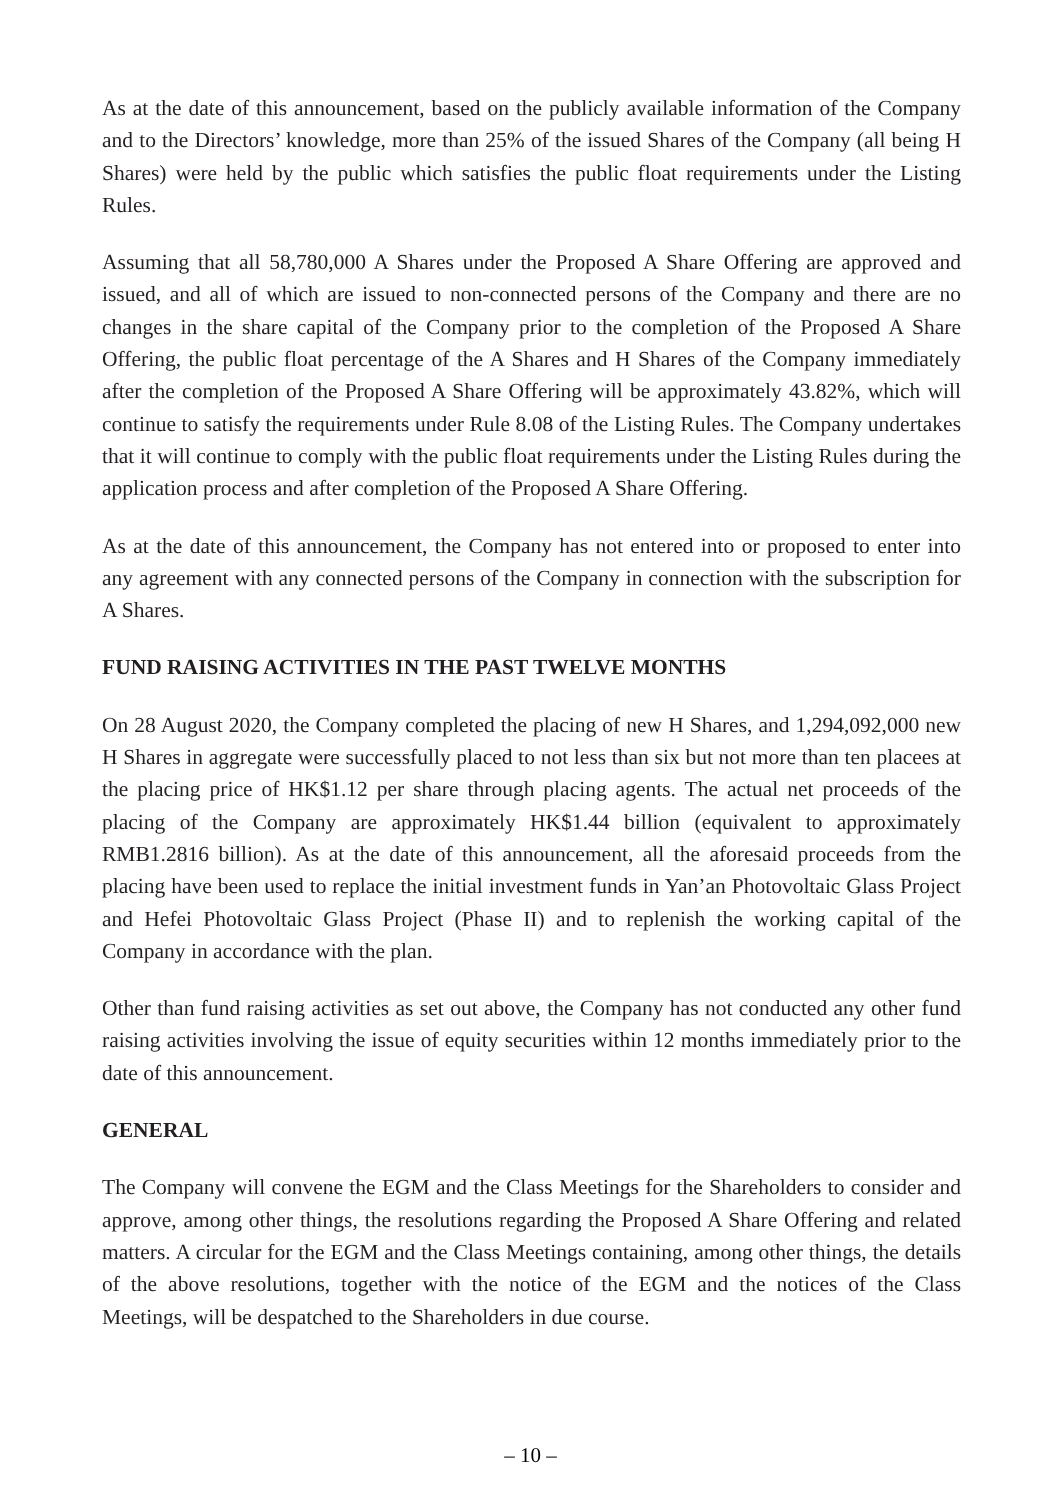As at the date of this announcement, based on the publicly available information of the Company and to the Directors’ knowledge, more than 25% of the issued Shares of the Company (all being H Shares) were held by the public which satisfies the public float requirements under the Listing Rules.
Assuming that all 58,780,000 A Shares under the Proposed A Share Offering are approved and issued, and all of which are issued to non-connected persons of the Company and there are no changes in the share capital of the Company prior to the completion of the Proposed A Share Offering, the public float percentage of the A Shares and H Shares of the Company immediately after the completion of the Proposed A Share Offering will be approximately 43.82%, which will continue to satisfy the requirements under Rule 8.08 of the Listing Rules. The Company undertakes that it will continue to comply with the public float requirements under the Listing Rules during the application process and after completion of the Proposed A Share Offering.
As at the date of this announcement, the Company has not entered into or proposed to enter into any agreement with any connected persons of the Company in connection with the subscription for A Shares.
FUND RAISING ACTIVITIES IN THE PAST TWELVE MONTHS
On 28 August 2020, the Company completed the placing of new H Shares, and 1,294,092,000 new H Shares in aggregate were successfully placed to not less than six but not more than ten placees at the placing price of HK$1.12 per share through placing agents. The actual net proceeds of the placing of the Company are approximately HK$1.44 billion (equivalent to approximately RMB1.2816 billion). As at the date of this announcement, all the aforesaid proceeds from the placing have been used to replace the initial investment funds in Yan’an Photovoltaic Glass Project and Hefei Photovoltaic Glass Project (Phase II) and to replenish the working capital of the Company in accordance with the plan.
Other than fund raising activities as set out above, the Company has not conducted any other fund raising activities involving the issue of equity securities within 12 months immediately prior to the date of this announcement.
GENERAL
The Company will convene the EGM and the Class Meetings for the Shareholders to consider and approve, among other things, the resolutions regarding the Proposed A Share Offering and related matters. A circular for the EGM and the Class Meetings containing, among other things, the details of the above resolutions, together with the notice of the EGM and the notices of the Class Meetings, will be despatched to the Shareholders in due course.
– 10 –